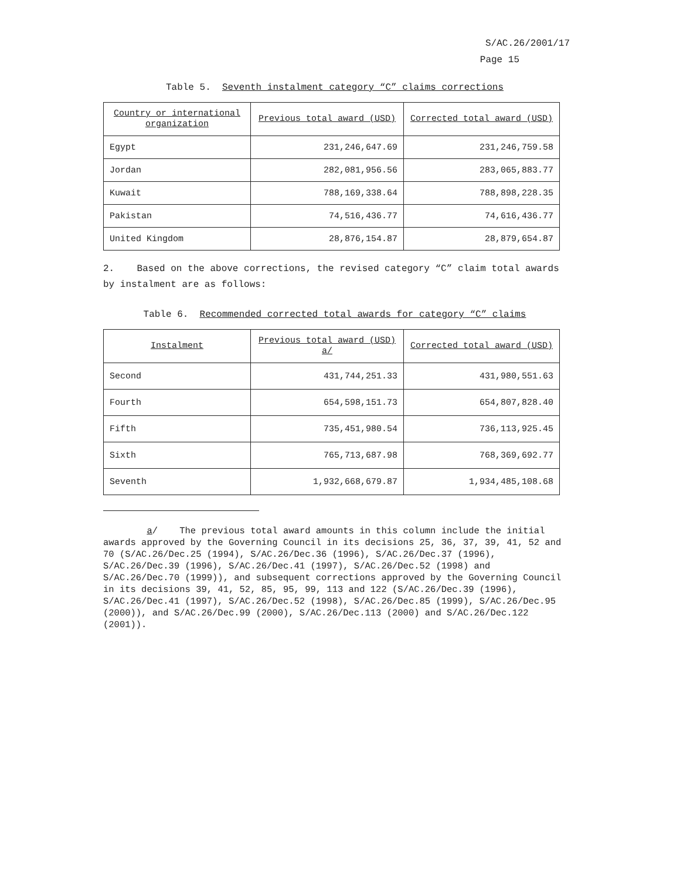S/AC.26/2001/17
Page 15
Table 5. Seventh instalment category “C” claims corrections
| Country or international organization | Previous total award (USD) | Corrected total award (USD) |
| --- | --- | --- |
| Egypt | 231,246,647.69 | 231,246,759.58 |
| Jordan | 282,081,956.56 | 283,065,883.77 |
| Kuwait | 788,169,338.64 | 788,898,228.35 |
| Pakistan | 74,516,436.77 | 74,616,436.77 |
| United Kingdom | 28,876,154.87 | 28,879,654.87 |
2. Based on the above corrections, the revised category “C” claim total awards by instalment are as follows:
Table 6. Recommended corrected total awards for category “C” claims
| Instalment | Previous total award (USD) a/ | Corrected total award (USD) |
| --- | --- | --- |
| Second | 431,744,251.33 | 431,980,551.63 |
| Fourth | 654,598,151.73 | 654,807,828.40 |
| Fifth | 735,451,980.54 | 736,113,925.45 |
| Sixth | 765,713,687.98 | 768,369,692.77 |
| Seventh | 1,932,668,679.87 | 1,934,485,108.68 |
a/ The previous total award amounts in this column include the initial awards approved by the Governing Council in its decisions 25, 36, 37, 39, 41, 52 and 70 (S/AC.26/Dec.25 (1994), S/AC.26/Dec.36 (1996), S/AC.26/Dec.37 (1996), S/AC.26/Dec.39 (1996), S/AC.26/Dec.41 (1997), S/AC.26/Dec.52 (1998) and S/AC.26/Dec.70 (1999)), and subsequent corrections approved by the Governing Council in its decisions 39, 41, 52, 85, 95, 99, 113 and 122 (S/AC.26/Dec.39 (1996), S/AC.26/Dec.41 (1997), S/AC.26/Dec.52 (1998), S/AC.26/Dec.85 (1999), S/AC.26/Dec.95 (2000)), and S/AC.26/Dec.99 (2000), S/AC.26/Dec.113 (2000) and S/AC.26/Dec.122 (2001)).